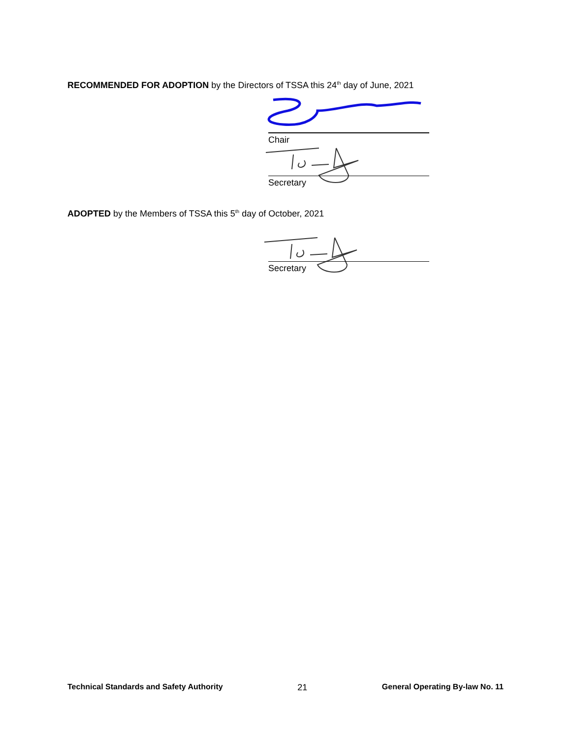RECOMMENDED FOR ADOPTION by the Directors of TSSA this 24<sup>th</sup> day of June, 2021
Chair
Secretary
ADOPTED by the Members of TSSA this 5<sup>th</sup> day of October, 2021
Secretary
Technical Standards and Safety Authority 21 General Operating By-law No. 11